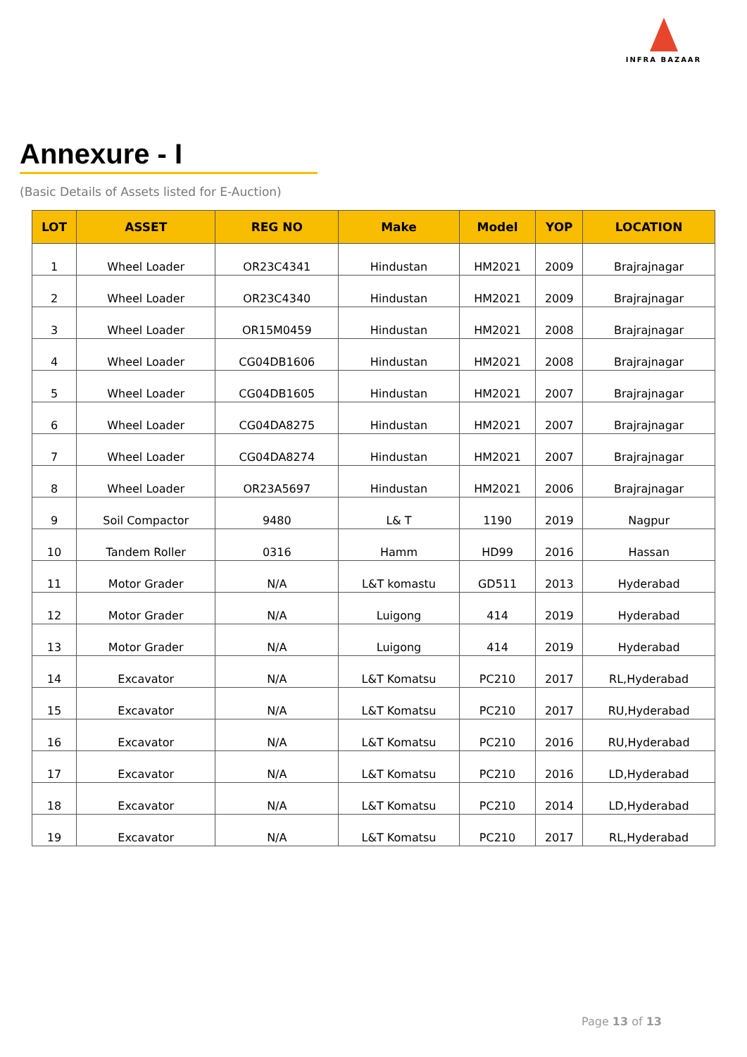INFRA BAZAAR
Annexure - I
(Basic Details of Assets listed for E-Auction)
| LOT | ASSET | REG NO | Make | Model | YOP | LOCATION |
| --- | --- | --- | --- | --- | --- | --- |
| 1 | Wheel Loader | OR23C4341 | Hindustan | HM2021 | 2009 | Brajrajnagar |
| 2 | Wheel Loader | OR23C4340 | Hindustan | HM2021 | 2009 | Brajrajnagar |
| 3 | Wheel Loader | OR15M0459 | Hindustan | HM2021 | 2008 | Brajrajnagar |
| 4 | Wheel Loader | CG04DB1606 | Hindustan | HM2021 | 2008 | Brajrajnagar |
| 5 | Wheel Loader | CG04DB1605 | Hindustan | HM2021 | 2007 | Brajrajnagar |
| 6 | Wheel Loader | CG04DA8275 | Hindustan | HM2021 | 2007 | Brajrajnagar |
| 7 | Wheel Loader | CG04DA8274 | Hindustan | HM2021 | 2007 | Brajrajnagar |
| 8 | Wheel Loader | OR23A5697 | Hindustan | HM2021 | 2006 | Brajrajnagar |
| 9 | Soil Compactor | 9480 | L& T | 1190 | 2019 | Nagpur |
| 10 | Tandem Roller | 0316 | Hamm | HD99 | 2016 | Hassan |
| 11 | Motor Grader | N/A | L&T komastu | GD511 | 2013 | Hyderabad |
| 12 | Motor Grader | N/A | Luigong | 414 | 2019 | Hyderabad |
| 13 | Motor Grader | N/A | Luigong | 414 | 2019 | Hyderabad |
| 14 | Excavator | N/A | L&T Komatsu | PC210 | 2017 | RL,Hyderabad |
| 15 | Excavator | N/A | L&T Komatsu | PC210 | 2017 | RU,Hyderabad |
| 16 | Excavator | N/A | L&T Komatsu | PC210 | 2016 | RU,Hyderabad |
| 17 | Excavator | N/A | L&T Komatsu | PC210 | 2016 | LD,Hyderabad |
| 18 | Excavator | N/A | L&T Komatsu | PC210 | 2014 | LD,Hyderabad |
| 19 | Excavator | N/A | L&T Komatsu | PC210 | 2017 | RL,Hyderabad |
Page 13 of 13